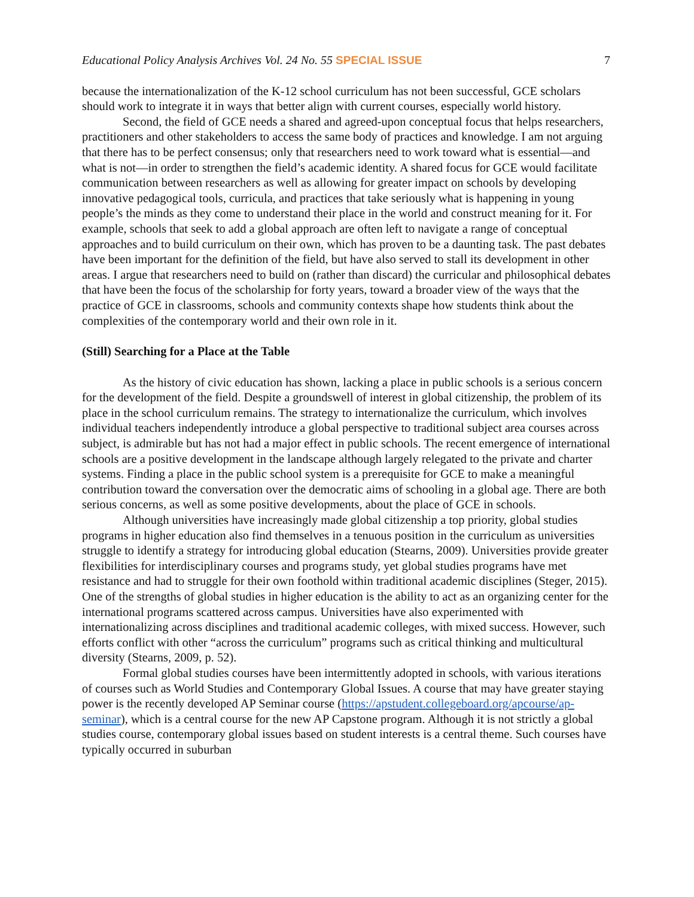Educational Policy Analysis Archives Vol. 24 No. 55 SPECIAL ISSUE 7
because the internationalization of the K-12 school curriculum has not been successful, GCE scholars should work to integrate it in ways that better align with current courses, especially world history.
Second, the field of GCE needs a shared and agreed-upon conceptual focus that helps researchers, practitioners and other stakeholders to access the same body of practices and knowledge. I am not arguing that there has to be perfect consensus; only that researchers need to work toward what is essential—and what is not—in order to strengthen the field’s academic identity. A shared focus for GCE would facilitate communication between researchers as well as allowing for greater impact on schools by developing innovative pedagogical tools, curricula, and practices that take seriously what is happening in young people’s the minds as they come to understand their place in the world and construct meaning for it. For example, schools that seek to add a global approach are often left to navigate a range of conceptual approaches and to build curriculum on their own, which has proven to be a daunting task. The past debates have been important for the definition of the field, but have also served to stall its development in other areas. I argue that researchers need to build on (rather than discard) the curricular and philosophical debates that have been the focus of the scholarship for forty years, toward a broader view of the ways that the practice of GCE in classrooms, schools and community contexts shape how students think about the complexities of the contemporary world and their own role in it.
(Still) Searching for a Place at the Table
As the history of civic education has shown, lacking a place in public schools is a serious concern for the development of the field. Despite a groundswell of interest in global citizenship, the problem of its place in the school curriculum remains. The strategy to internationalize the curriculum, which involves individual teachers independently introduce a global perspective to traditional subject area courses across subject, is admirable but has not had a major effect in public schools. The recent emergence of international schools are a positive development in the landscape although largely relegated to the private and charter systems. Finding a place in the public school system is a prerequisite for GCE to make a meaningful contribution toward the conversation over the democratic aims of schooling in a global age. There are both serious concerns, as well as some positive developments, about the place of GCE in schools.
Although universities have increasingly made global citizenship a top priority, global studies programs in higher education also find themselves in a tenuous position in the curriculum as universities struggle to identify a strategy for introducing global education (Stearns, 2009). Universities provide greater flexibilities for interdisciplinary courses and programs study, yet global studies programs have met resistance and had to struggle for their own foothold within traditional academic disciplines (Steger, 2015). One of the strengths of global studies in higher education is the ability to act as an organizing center for the international programs scattered across campus. Universities have also experimented with internationalizing across disciplines and traditional academic colleges, with mixed success. However, such efforts conflict with other “across the curriculum” programs such as critical thinking and multicultural diversity (Stearns, 2009, p. 52).
Formal global studies courses have been intermittently adopted in schools, with various iterations of courses such as World Studies and Contemporary Global Issues. A course that may have greater staying power is the recently developed AP Seminar course (https://apstudent.collegeboard.org/apcourse/ap-seminar), which is a central course for the new AP Capstone program. Although it is not strictly a global studies course, contemporary global issues based on student interests is a central theme. Such courses have typically occurred in suburban